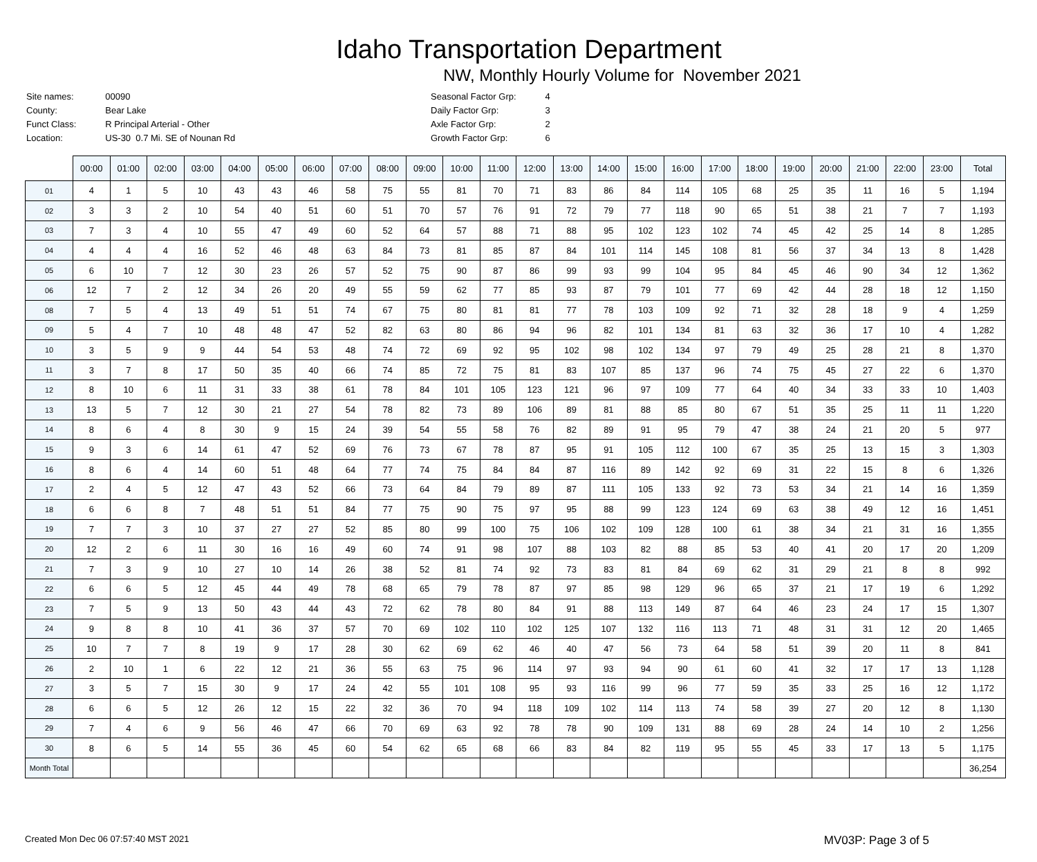Idaho Transportation Department
NW, Monthly Hourly Volume for November 2021
| Site names: | 00090 |
| County: | Bear Lake |
| Funct Class: | R Principal Arterial - Other |
| Location: | US-30 0.7 Mi. SE of Nounan Rd |
| Seasonal Factor Grp: | 4 |
| Daily Factor Grp: | 3 |
| Axle Factor Grp: | 2 |
| Growth Factor Grp: | 6 |
| | 00:00 | 01:00 | 02:00 | 03:00 | 04:00 | 05:00 | 06:00 | 07:00 | 08:00 | 09:00 | 10:00 | 11:00 | 12:00 | 13:00 | 14:00 | 15:00 | 16:00 | 17:00 | 18:00 | 19:00 | 20:00 | 21:00 | 22:00 | 23:00 | Total |
| --- | --- | --- | --- | --- | --- | --- | --- | --- | --- | --- | --- | --- | --- | --- | --- | --- | --- | --- | --- | --- | --- | --- | --- | --- | --- |
| 01 | 4 | 1 | 5 | 10 | 43 | 43 | 46 | 58 | 75 | 55 | 81 | 70 | 71 | 83 | 86 | 84 | 114 | 105 | 68 | 25 | 35 | 11 | 16 | 5 | 1,194 |
| 02 | 3 | 3 | 2 | 10 | 54 | 40 | 51 | 60 | 51 | 70 | 57 | 76 | 91 | 72 | 79 | 77 | 118 | 90 | 65 | 51 | 38 | 21 | 7 | 7 | 1,193 |
| 03 | 7 | 3 | 4 | 10 | 55 | 47 | 49 | 60 | 52 | 64 | 57 | 88 | 71 | 88 | 95 | 102 | 123 | 102 | 74 | 45 | 42 | 25 | 14 | 8 | 1,285 |
| 04 | 4 | 4 | 4 | 16 | 52 | 46 | 48 | 63 | 84 | 73 | 81 | 85 | 87 | 84 | 101 | 114 | 145 | 108 | 81 | 56 | 37 | 34 | 13 | 8 | 1,428 |
| 05 | 6 | 10 | 7 | 12 | 30 | 23 | 26 | 57 | 52 | 75 | 90 | 87 | 86 | 99 | 93 | 99 | 104 | 95 | 84 | 45 | 46 | 90 | 34 | 12 | 1,362 |
| 06 | 12 | 7 | 2 | 12 | 34 | 26 | 20 | 49 | 55 | 59 | 62 | 77 | 85 | 93 | 87 | 79 | 101 | 77 | 69 | 42 | 44 | 28 | 18 | 12 | 1,150 |
| 08 | 7 | 5 | 4 | 13 | 49 | 51 | 51 | 74 | 67 | 75 | 80 | 81 | 81 | 77 | 78 | 103 | 109 | 92 | 71 | 32 | 28 | 18 | 9 | 4 | 1,259 |
| 09 | 5 | 4 | 7 | 10 | 48 | 48 | 47 | 52 | 82 | 63 | 80 | 86 | 94 | 96 | 82 | 101 | 134 | 81 | 63 | 32 | 36 | 17 | 10 | 4 | 1,282 |
| 10 | 3 | 5 | 9 | 9 | 44 | 54 | 53 | 48 | 74 | 72 | 69 | 92 | 95 | 102 | 98 | 102 | 134 | 97 | 79 | 49 | 25 | 28 | 21 | 8 | 1,370 |
| 11 | 3 | 7 | 8 | 17 | 50 | 35 | 40 | 66 | 74 | 85 | 72 | 75 | 81 | 83 | 107 | 85 | 137 | 96 | 74 | 75 | 45 | 27 | 22 | 6 | 1,370 |
| 12 | 8 | 10 | 6 | 11 | 31 | 33 | 38 | 61 | 78 | 84 | 101 | 105 | 123 | 121 | 96 | 97 | 109 | 77 | 64 | 40 | 34 | 33 | 33 | 10 | 1,403 |
| 13 | 13 | 5 | 7 | 12 | 30 | 21 | 27 | 54 | 78 | 82 | 73 | 89 | 106 | 89 | 81 | 88 | 85 | 80 | 67 | 51 | 35 | 25 | 11 | 11 | 1,220 |
| 14 | 8 | 6 | 4 | 8 | 30 | 9 | 15 | 24 | 39 | 54 | 55 | 58 | 76 | 82 | 89 | 91 | 95 | 79 | 47 | 38 | 24 | 21 | 20 | 5 | 977 |
| 15 | 9 | 3 | 6 | 14 | 61 | 47 | 52 | 69 | 76 | 73 | 67 | 78 | 87 | 95 | 91 | 105 | 112 | 100 | 67 | 35 | 25 | 13 | 15 | 3 | 1,303 |
| 16 | 8 | 6 | 4 | 14 | 60 | 51 | 48 | 64 | 77 | 74 | 75 | 84 | 84 | 87 | 116 | 89 | 142 | 92 | 69 | 31 | 22 | 15 | 8 | 6 | 1,326 |
| 17 | 2 | 4 | 5 | 12 | 47 | 43 | 52 | 66 | 73 | 64 | 84 | 79 | 89 | 87 | 111 | 105 | 133 | 92 | 73 | 53 | 34 | 21 | 14 | 16 | 1,359 |
| 18 | 6 | 6 | 8 | 7 | 48 | 51 | 51 | 84 | 77 | 75 | 90 | 75 | 97 | 95 | 88 | 99 | 123 | 124 | 69 | 63 | 38 | 49 | 12 | 16 | 1,451 |
| 19 | 7 | 7 | 3 | 10 | 37 | 27 | 27 | 52 | 85 | 80 | 99 | 100 | 75 | 106 | 102 | 109 | 128 | 100 | 61 | 38 | 34 | 21 | 31 | 16 | 1,355 |
| 20 | 12 | 2 | 6 | 11 | 30 | 16 | 16 | 49 | 60 | 74 | 91 | 98 | 107 | 88 | 103 | 82 | 88 | 85 | 53 | 40 | 41 | 20 | 17 | 20 | 1,209 |
| 21 | 7 | 3 | 9 | 10 | 27 | 10 | 14 | 26 | 38 | 52 | 81 | 74 | 92 | 73 | 83 | 81 | 84 | 69 | 62 | 31 | 29 | 21 | 8 | 8 | 992 |
| 22 | 6 | 6 | 5 | 12 | 45 | 44 | 49 | 78 | 68 | 65 | 79 | 78 | 87 | 97 | 85 | 98 | 129 | 96 | 65 | 37 | 21 | 17 | 19 | 6 | 1,292 |
| 23 | 7 | 5 | 9 | 13 | 50 | 43 | 44 | 43 | 72 | 62 | 78 | 80 | 84 | 91 | 88 | 113 | 149 | 87 | 64 | 46 | 23 | 24 | 17 | 15 | 1,307 |
| 24 | 9 | 8 | 8 | 10 | 41 | 36 | 37 | 57 | 70 | 69 | 102 | 110 | 102 | 125 | 107 | 132 | 116 | 113 | 71 | 48 | 31 | 31 | 12 | 20 | 1,465 |
| 25 | 10 | 7 | 7 | 8 | 19 | 9 | 17 | 28 | 30 | 62 | 69 | 62 | 46 | 40 | 47 | 56 | 73 | 64 | 58 | 51 | 39 | 20 | 11 | 8 | 841 |
| 26 | 2 | 10 | 1 | 6 | 22 | 12 | 21 | 36 | 55 | 63 | 75 | 96 | 114 | 97 | 93 | 94 | 90 | 61 | 60 | 41 | 32 | 17 | 17 | 13 | 1,128 |
| 27 | 3 | 5 | 7 | 15 | 30 | 9 | 17 | 24 | 42 | 55 | 101 | 108 | 95 | 93 | 116 | 99 | 96 | 77 | 59 | 35 | 33 | 25 | 16 | 12 | 1,172 |
| 28 | 6 | 6 | 5 | 12 | 26 | 12 | 15 | 22 | 32 | 36 | 70 | 94 | 118 | 109 | 102 | 114 | 113 | 74 | 58 | 39 | 27 | 20 | 12 | 8 | 1,130 |
| 29 | 7 | 4 | 6 | 9 | 56 | 46 | 47 | 66 | 70 | 69 | 63 | 92 | 78 | 78 | 90 | 109 | 131 | 88 | 69 | 28 | 24 | 14 | 10 | 2 | 1,256 |
| 30 | 8 | 6 | 5 | 14 | 55 | 36 | 45 | 60 | 54 | 62 | 65 | 68 | 66 | 83 | 84 | 82 | 119 | 95 | 55 | 45 | 33 | 17 | 13 | 5 | 1,175 |
| Month Total | | | | | | | | | | | | | | | | | | | | | | | | | 36,254 |
Created Mon Dec 06 07:57:40 MST 2021 MV03P: Page 3 of 5